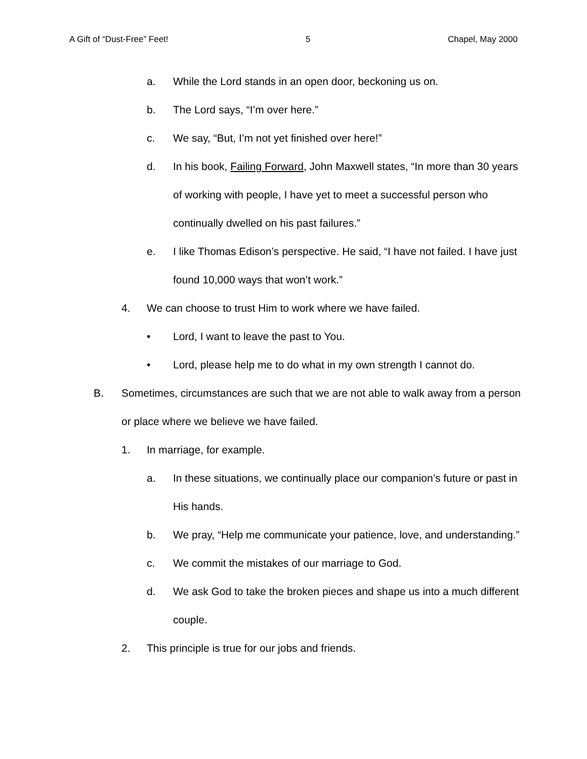A Gift of “Dust-Free” Feet! 5 Chapel, May 2000
a. While the Lord stands in an open door, beckoning us on.
b. The Lord says, “I’m over here.”
c. We say, “But, I’m not yet finished over here!”
d. In his book, Failing Forward, John Maxwell states, “In more than 30 years of working with people, I have yet to meet a successful person who continually dwelled on his past failures.”
e. I like Thomas Edison’s perspective. He said, “I have not failed. I have just found 10,000 ways that won’t work.”
4. We can choose to trust Him to work where we have failed.
• Lord, I want to leave the past to You.
• Lord, please help me to do what in my own strength I cannot do.
B. Sometimes, circumstances are such that we are not able to walk away from a person or place where we believe we have failed.
1. In marriage, for example.
a. In these situations, we continually place our companion’s future or past in His hands.
b. We pray, “Help me communicate your patience, love, and understanding.”
c. We commit the mistakes of our marriage to God.
d. We ask God to take the broken pieces and shape us into a much different couple.
2. This principle is true for our jobs and friends.